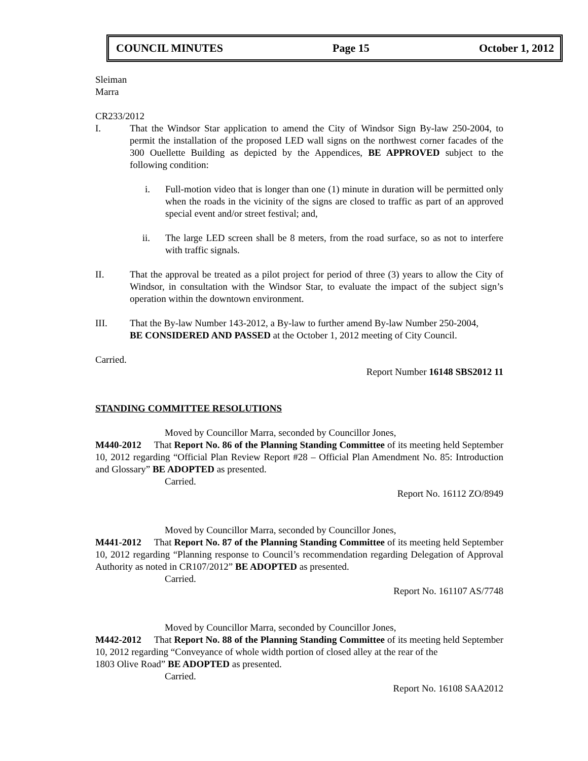COUNCIL MINUTES Page 15 October 1, 2012
Sleiman
Marra
CR233/2012
I. That the Windsor Star application to amend the City of Windsor Sign By-law 250-2004, to permit the installation of the proposed LED wall signs on the northwest corner facades of the 300 Ouellette Building as depicted by the Appendices, BE APPROVED subject to the following condition:
i. Full-motion video that is longer than one (1) minute in duration will be permitted only when the roads in the vicinity of the signs are closed to traffic as part of an approved special event and/or street festival; and,
ii. The large LED screen shall be 8 meters, from the road surface, so as not to interfere with traffic signals.
II. That the approval be treated as a pilot project for period of three (3) years to allow the City of Windsor, in consultation with the Windsor Star, to evaluate the impact of the subject sign’s operation within the downtown environment.
III. That the By-law Number 143-2012, a By-law to further amend By-law Number 250-2004,
BE CONSIDERED AND PASSED at the October 1, 2012 meeting of City Council.
Carried.
Report Number 16148 SBS2012 11
STANDING COMMITTEE RESOLUTIONS
Moved by Councillor Marra, seconded by Councillor Jones,
M440-2012 That Report No. 86 of the Planning Standing Committee of its meeting held September 10, 2012 regarding “Official Plan Review Report #28 – Official Plan Amendment No. 85: Introduction and Glossary” BE ADOPTED as presented.
Carried.
Report No. 16112 ZO/8949
Moved by Councillor Marra, seconded by Councillor Jones,
M441-2012 That Report No. 87 of the Planning Standing Committee of its meeting held September 10, 2012 regarding “Planning response to Council’s recommendation regarding Delegation of Approval Authority as noted in CR107/2012” BE ADOPTED as presented.
Carried.
Report No. 161107 AS/7748
Moved by Councillor Marra, seconded by Councillor Jones,
M442-2012 That Report No. 88 of the Planning Standing Committee of its meeting held September 10, 2012 regarding “Conveyance of whole width portion of closed alley at the rear of the
1803 Olive Road” BE ADOPTED as presented.
Carried.
Report No. 16108 SAA2012